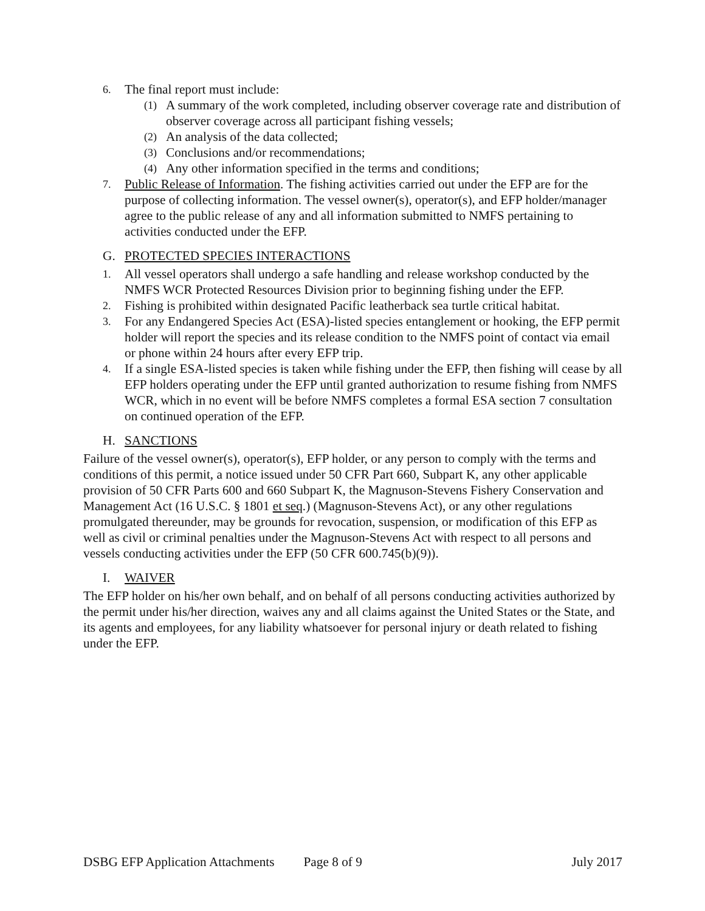6. The final report must include:
(1) A summary of the work completed, including observer coverage rate and distribution of observer coverage across all participant fishing vessels;
(2) An analysis of the data collected;
(3) Conclusions and/or recommendations;
(4) Any other information specified in the terms and conditions;
7. Public Release of Information. The fishing activities carried out under the EFP are for the purpose of collecting information. The vessel owner(s), operator(s), and EFP holder/manager agree to the public release of any and all information submitted to NMFS pertaining to activities conducted under the EFP.
G. PROTECTED SPECIES INTERACTIONS
1. All vessel operators shall undergo a safe handling and release workshop conducted by the NMFS WCR Protected Resources Division prior to beginning fishing under the EFP.
2. Fishing is prohibited within designated Pacific leatherback sea turtle critical habitat.
3. For any Endangered Species Act (ESA)-listed species entanglement or hooking, the EFP permit holder will report the species and its release condition to the NMFS point of contact via email or phone within 24 hours after every EFP trip.
4. If a single ESA-listed species is taken while fishing under the EFP, then fishing will cease by all EFP holders operating under the EFP until granted authorization to resume fishing from NMFS WCR, which in no event will be before NMFS completes a formal ESA section 7 consultation on continued operation of the EFP.
H. SANCTIONS
Failure of the vessel owner(s), operator(s), EFP holder, or any person to comply with the terms and conditions of this permit, a notice issued under 50 CFR Part 660, Subpart K, any other applicable provision of 50 CFR Parts 600 and 660 Subpart K, the Magnuson-Stevens Fishery Conservation and Management Act (16 U.S.C. § 1801 et seq.) (Magnuson-Stevens Act), or any other regulations promulgated thereunder, may be grounds for revocation, suspension, or modification of this EFP as well as civil or criminal penalties under the Magnuson-Stevens Act with respect to all persons and vessels conducting activities under the EFP (50 CFR 600.745(b)(9)).
I. WAIVER
The EFP holder on his/her own behalf, and on behalf of all persons conducting activities authorized by the permit under his/her direction, waives any and all claims against the United States or the State, and its agents and employees, for any liability whatsoever for personal injury or death related to fishing under the EFP.
DSBG EFP Application Attachments Page 8 of 9 July 2017